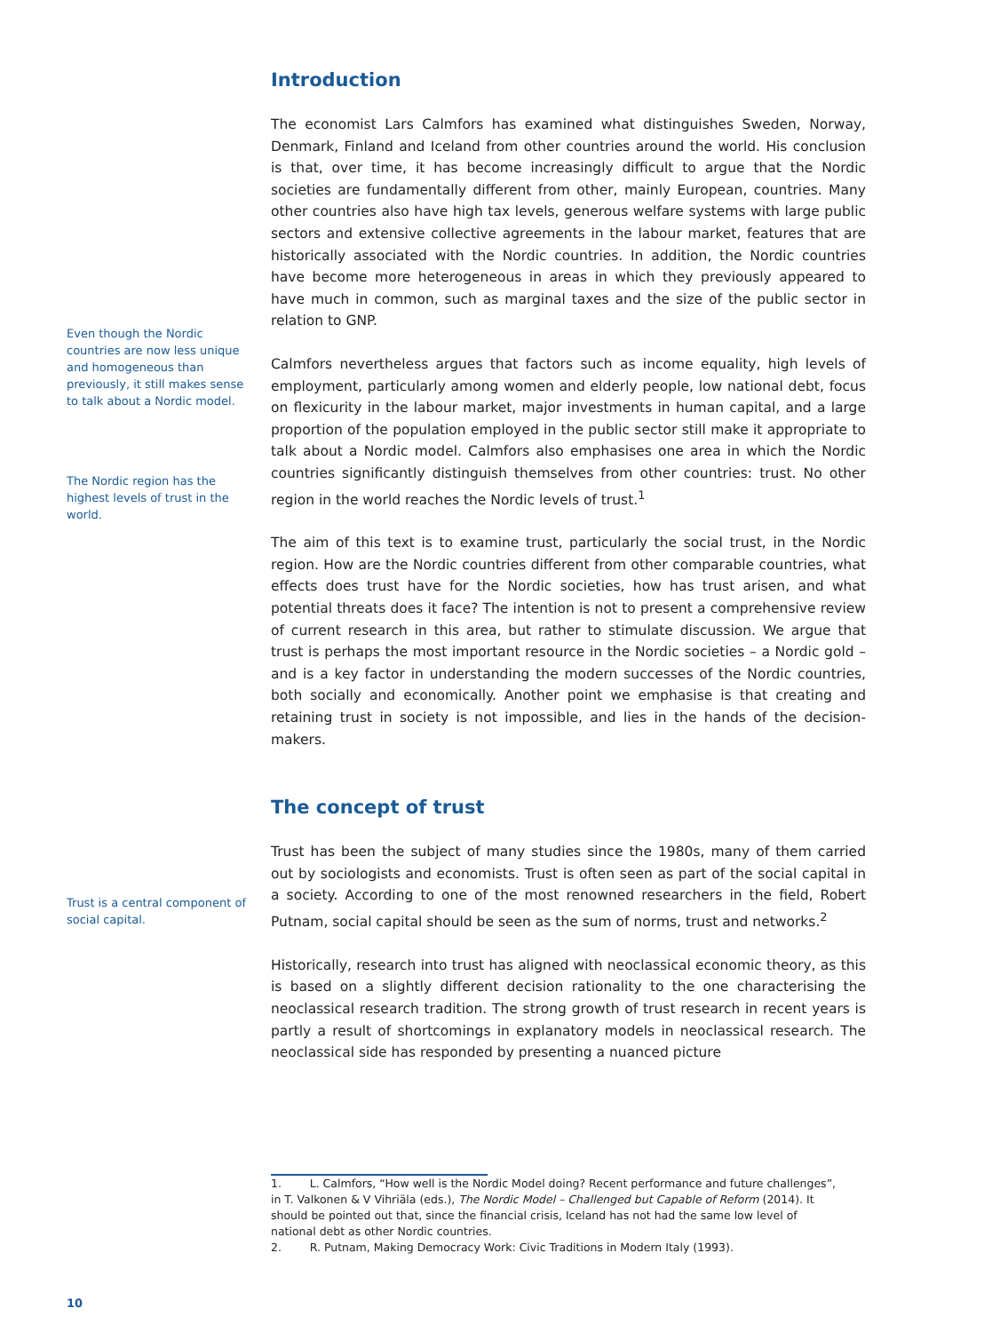Even though the Nordic countries are now less unique and homogeneous than previously, it still makes sense to talk about a Nordic model.
The Nordic region has the highest levels of trust in the world.
Trust is a central component of social capital.
Introduction
The economist Lars Calmfors has examined what distinguishes Sweden, Norway, Denmark, Finland and Iceland from other countries around the world. His conclusion is that, over time, it has become increasingly difficult to argue that the Nordic societies are fundamentally different from other, mainly European, countries. Many other countries also have high tax levels, generous welfare systems with large public sectors and extensive collective agreements in the labour market, features that are historically associated with the Nordic countries. In addition, the Nordic countries have become more heterogeneous in areas in which they previously appeared to have much in common, such as marginal taxes and the size of the public sector in relation to GNP.
Calmfors nevertheless argues that factors such as income equality, high levels of employment, particularly among women and elderly people, low national debt, focus on flexicurity in the labour market, major investments in human capital, and a large proportion of the population employed in the public sector still make it appropriate to talk about a Nordic model. Calmfors also emphasises one area in which the Nordic countries significantly distinguish themselves from other countries: trust. No other region in the world reaches the Nordic levels of trust.<sup>1</sup>
The aim of this text is to examine trust, particularly the social trust, in the Nordic region. How are the Nordic countries different from other comparable countries, what effects does trust have for the Nordic societies, how has trust arisen, and what potential threats does it face? The intention is not to present a comprehensive review of current research in this area, but rather to stimulate discussion. We argue that trust is perhaps the most important resource in the Nordic societies – a Nordic gold – and is a key factor in understanding the modern successes of the Nordic countries, both socially and economically. Another point we emphasise is that creating and retaining trust in society is not impossible, and lies in the hands of the decision-makers.
The concept of trust
Trust has been the subject of many studies since the 1980s, many of them carried out by sociologists and economists. Trust is often seen as part of the social capital in a society. According to one of the most renowned researchers in the field, Robert Putnam, social capital should be seen as the sum of norms, trust and networks.<sup>2</sup>
Historically, research into trust has aligned with neoclassical economic theory, as this is based on a slightly different decision rationality to the one characterising the neoclassical research tradition. The strong growth of trust research in recent years is partly a result of shortcomings in explanatory models in neoclassical research. The neoclassical side has responded by presenting a nuanced picture
1. L. Calmfors, “How well is the Nordic Model doing? Recent performance and future challenges”, in T. Valkonen & V Vihriäla (eds.), The Nordic Model – Challenged but Capable of Reform (2014). It should be pointed out that, since the financial crisis, Iceland has not had the same low level of national debt as other Nordic countries.
2. R. Putnam, Making Democracy Work: Civic Traditions in Modern Italy (1993).
10